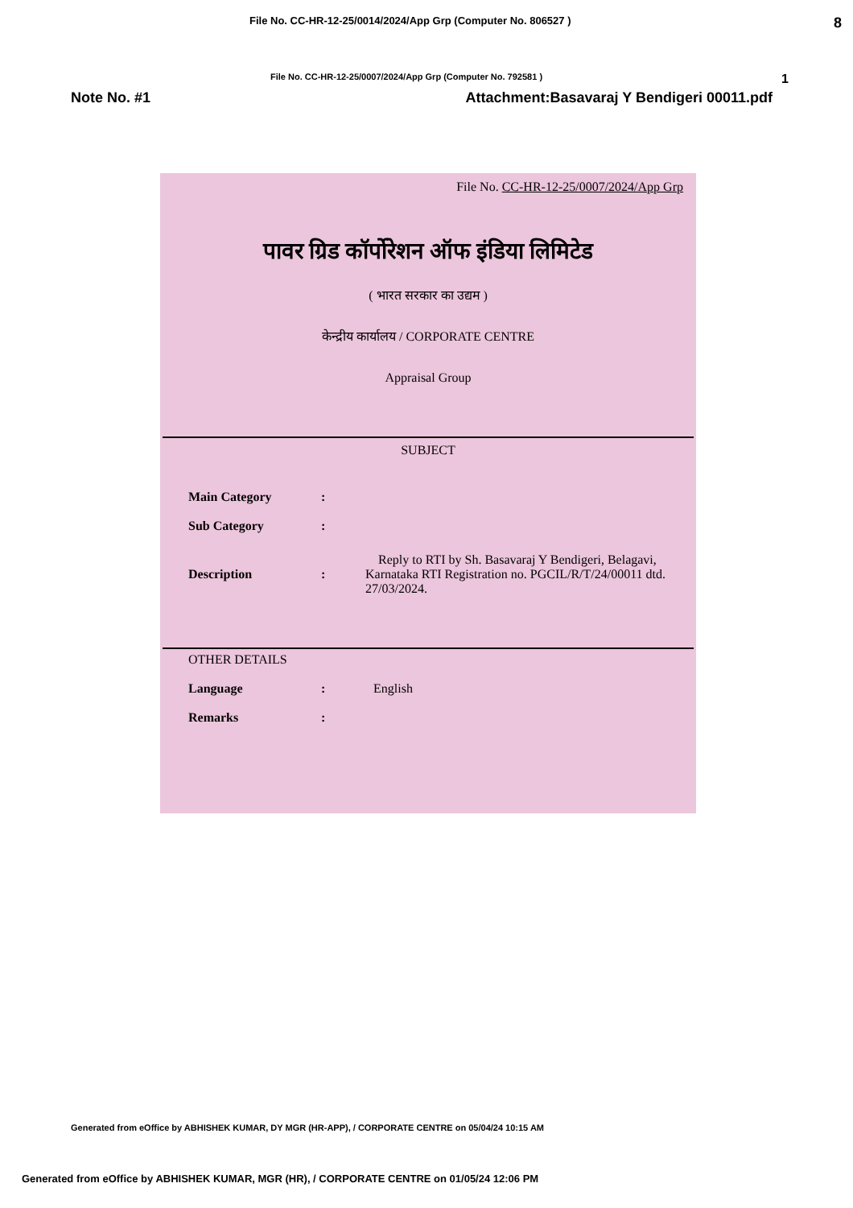File No. CC-HR-12-25/0014/2024/App Grp (Computer No. 806527 ) 8
File No. CC-HR-12-25/0007/2024/App Grp (Computer No. 792581 ) 1
Note No. #1 Attachment:Basavaraj Y Bendigeri 00011.pdf
File No. CC-HR-12-25/0007/2024/App Grp
पावर ग्रिड कॉर्पोरेशन ऑफ इंडिया लिमिटेड
( भारत सरकार का उद्यम )
केन्द्रीय कार्यालय / CORPORATE CENTRE
Appraisal Group
SUBJECT
Main Category:
Sub Category:
Description: Reply to RTI by Sh. Basavaraj Y Bendigeri, Belagavi, Karnataka RTI Registration no. PGCIL/R/T/24/00011 dtd. 27/03/2024.
OTHER DETAILS
Language: English
Remarks:
Generated from eOffice by ABHISHEK KUMAR, DY MGR (HR-APP), / CORPORATE CENTRE on 05/04/24 10:15 AM
Generated from eOffice by ABHISHEK KUMAR, MGR (HR), / CORPORATE CENTRE on 01/05/24 12:06 PM